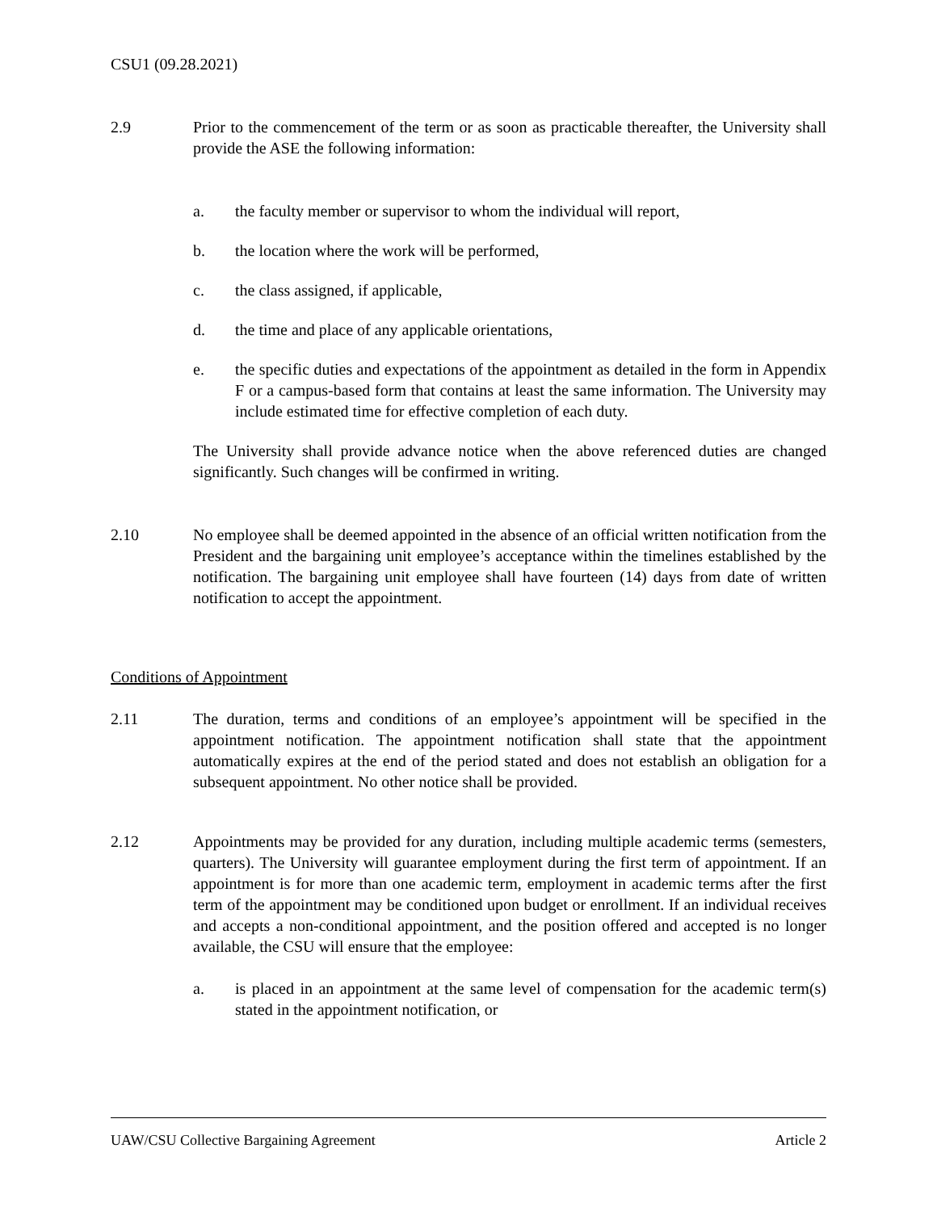CSU1 (09.28.2021)
2.9 Prior to the commencement of the term or as soon as practicable thereafter, the University shall provide the ASE the following information:
a. the faculty member or supervisor to whom the individual will report,
b. the location where the work will be performed,
c. the class assigned, if applicable,
d. the time and place of any applicable orientations,
e. the specific duties and expectations of the appointment as detailed in the form in Appendix F or a campus-based form that contains at least the same information. The University may include estimated time for effective completion of each duty.
The University shall provide advance notice when the above referenced duties are changed significantly. Such changes will be confirmed in writing.
2.10 No employee shall be deemed appointed in the absence of an official written notification from the President and the bargaining unit employee’s acceptance within the timelines established by the notification. The bargaining unit employee shall have fourteen (14) days from date of written notification to accept the appointment.
Conditions of Appointment
2.11 The duration, terms and conditions of an employee’s appointment will be specified in the appointment notification. The appointment notification shall state that the appointment automatically expires at the end of the period stated and does not establish an obligation for a subsequent appointment. No other notice shall be provided.
2.12 Appointments may be provided for any duration, including multiple academic terms (semesters, quarters). The University will guarantee employment during the first term of appointment. If an appointment is for more than one academic term, employment in academic terms after the first term of the appointment may be conditioned upon budget or enrollment. If an individual receives and accepts a non-conditional appointment, and the position offered and accepted is no longer available, the CSU will ensure that the employee:
a. is placed in an appointment at the same level of compensation for the academic term(s) stated in the appointment notification, or
UAW/CSU Collective Bargaining Agreement Article 2